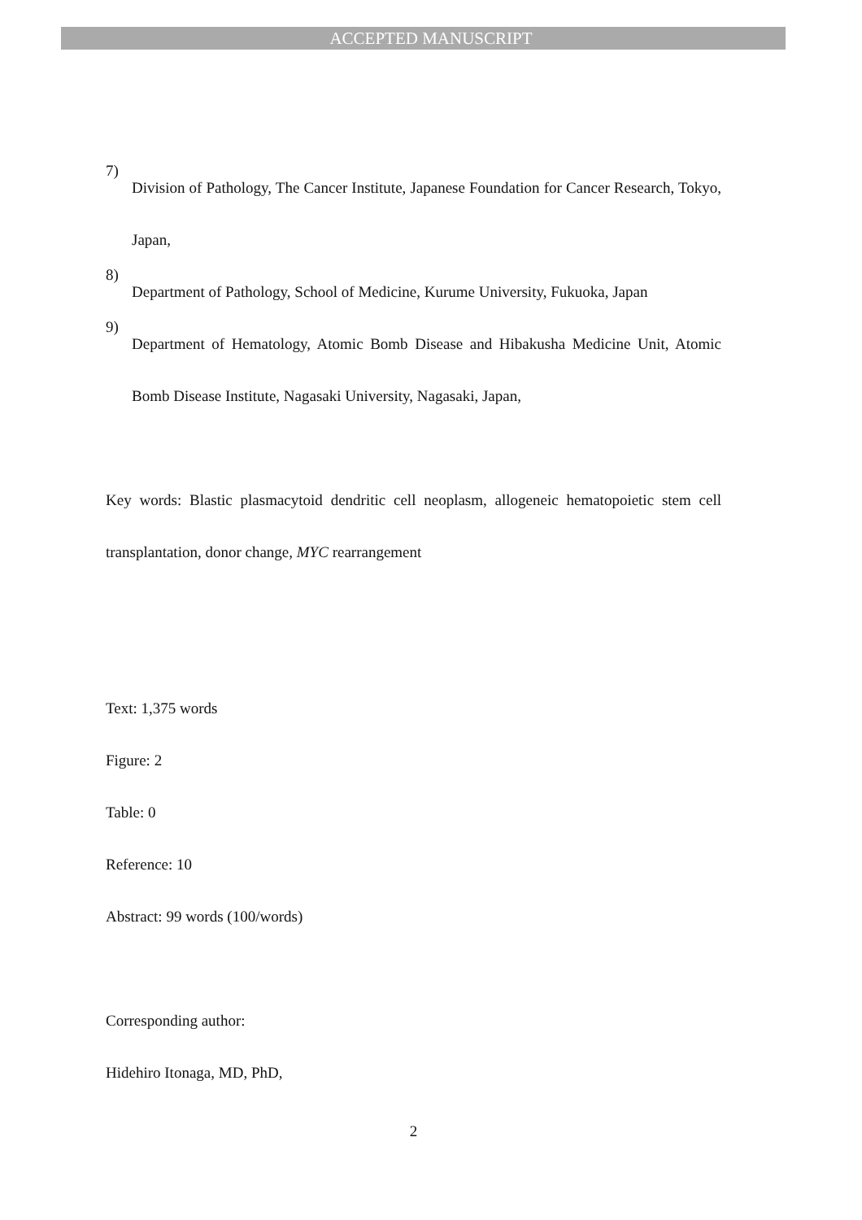ACCEPTED MANUSCRIPT
7)
Division of Pathology, The Cancer Institute, Japanese Foundation for Cancer Research, Tokyo, Japan,
8)
Department of Pathology, School of Medicine, Kurume University, Fukuoka, Japan
9)
Department of Hematology, Atomic Bomb Disease and Hibakusha Medicine Unit, Atomic Bomb Disease Institute, Nagasaki University, Nagasaki, Japan,
Key words: Blastic plasmacytoid dendritic cell neoplasm, allogeneic hematopoietic stem cell transplantation, donor change, MYC rearrangement
Text: 1,375 words
Figure: 2
Table: 0
Reference: 10
Abstract: 99 words (100/words)
Corresponding author:
Hidehiro Itonaga, MD, PhD,
2